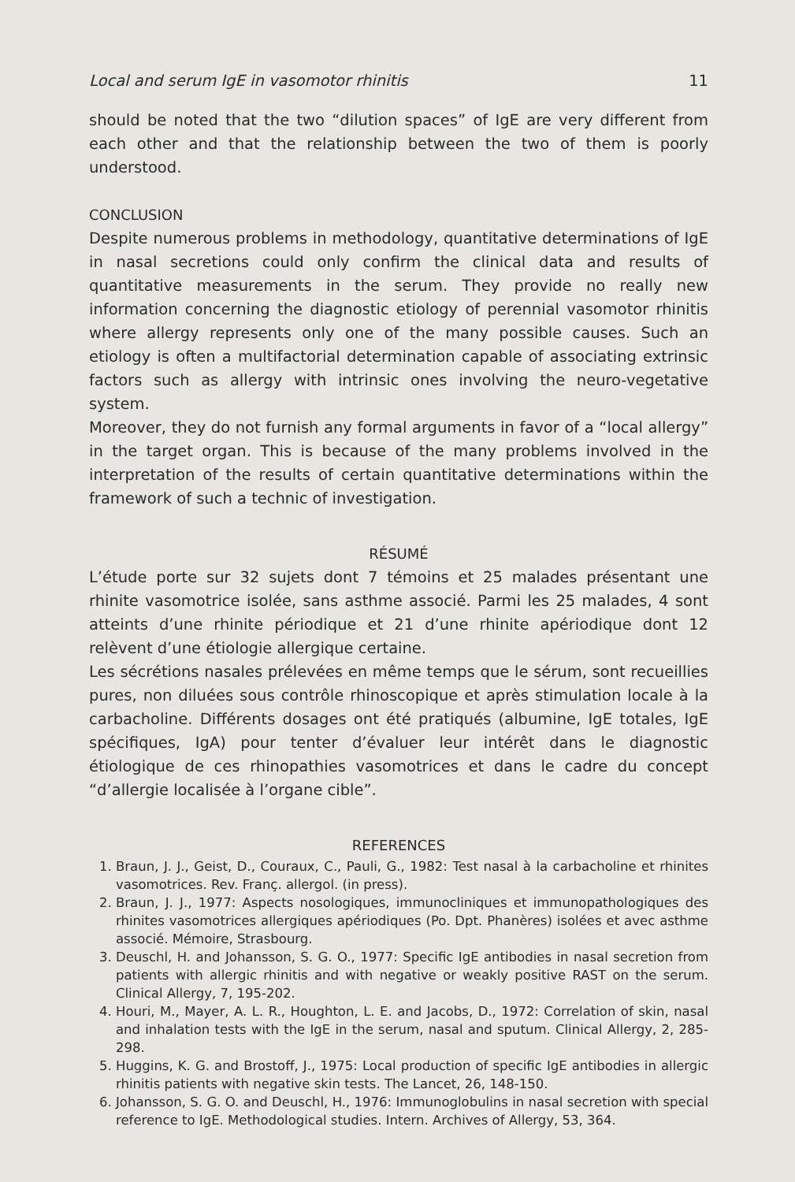Local and serum IgE in vasomotor rhinitis 11
should be noted that the two “dilution spaces” of IgE are very different from each other and that the relationship between the two of them is poorly understood.
CONCLUSION
Despite numerous problems in methodology, quantitative determinations of IgE in nasal secretions could only confirm the clinical data and results of quantitative measurements in the serum. They provide no really new information concerning the diagnostic etiology of perennial vasomotor rhinitis where allergy represents only one of the many possible causes. Such an etiology is often a multifactorial determination capable of associating extrinsic factors such as allergy with intrinsic ones involving the neuro-vegetative system.
Moreover, they do not furnish any formal arguments in favor of a “local allergy” in the target organ. This is because of the many problems involved in the interpretation of the results of certain quantitative determinations within the framework of such a technic of investigation.
RÉSUMÉ
L’étude porte sur 32 sujets dont 7 témoins et 25 malades présentant une rhinite vasomotrice isolée, sans asthme associé. Parmi les 25 malades, 4 sont atteints d’une rhinite périodique et 21 d’une rhinite apériodique dont 12 relèvent d’une étiologie allergique certaine.
Les sécrétions nasales prélevées en même temps que le sérum, sont recueillies pures, non diluées sous contrôle rhinoscopique et après stimulation locale à la carbacholine. Différents dosages ont été pratiqués (albumine, IgE totales, IgE spécifiques, IgA) pour tenter d’évaluer leur intérêt dans le diagnostic étiologique de ces rhinopathies vasomotrices et dans le cadre du concept “d’allergie localisée à l’organe cible”.
REFERENCES
1. Braun, J. J., Geist, D., Couraux, C., Pauli, G., 1982: Test nasal à la carbacholine et rhinites vasomotrices. Rev. Franç. allergol. (in press).
2. Braun, J. J., 1977: Aspects nosologiques, immunocliniques et immunopathologiques des rhinites vasomotrices allergiques apériodiques (Po. Dpt. Phanères) isolées et avec asthme associé. Mémoire, Strasbourg.
3. Deuschl, H. and Johansson, S. G. O., 1977: Specific IgE antibodies in nasal secretion from patients with allergic rhinitis and with negative or weakly positive RAST on the serum. Clinical Allergy, 7, 195-202.
4. Houri, M., Mayer, A. L. R., Houghton, L. E. and Jacobs, D., 1972: Correlation of skin, nasal and inhalation tests with the IgE in the serum, nasal and sputum. Clinical Allergy, 2, 285-298.
5. Huggins, K. G. and Brostoff, J., 1975: Local production of specific IgE antibodies in allergic rhinitis patients with negative skin tests. The Lancet, 26, 148-150.
6. Johansson, S. G. O. and Deuschl, H., 1976: Immunoglobulins in nasal secretion with special reference to IgE. Methodological studies. Intern. Archives of Allergy, 53, 364.